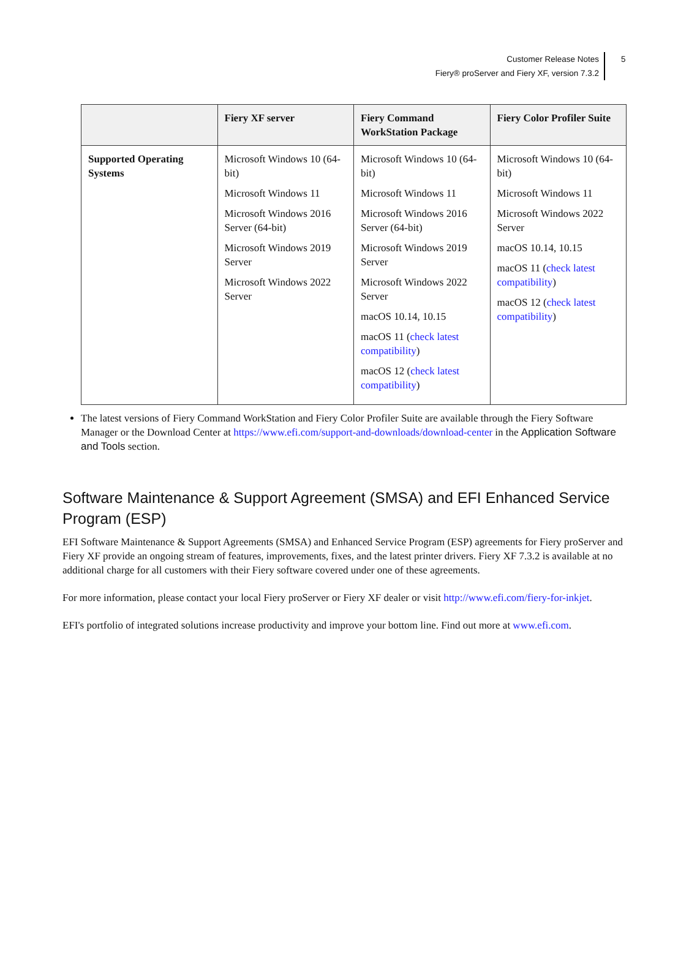Customer Release Notes
Fiery® proServer and Fiery XF, version 7.3.2
5
| | Fiery XF server | Fiery Command WorkStation Package | Fiery Color Profiler Suite |
| --- | --- | --- | --- |
| Supported Operating Systems | Microsoft Windows 10 (64-bit) Microsoft Windows 11 Microsoft Windows 2016 Server (64-bit) Microsoft Windows 2019 Server Microsoft Windows 2022 Server | Microsoft Windows 10 (64-bit) Microsoft Windows 11 Microsoft Windows 2016 Server (64-bit) Microsoft Windows 2019 Server Microsoft Windows 2022 Server macOS 10.14, 10.15 macOS 11 ( check latest compatibility ) macOS 12 ( check latest compatibility ) | Microsoft Windows 10 (64-bit) Microsoft Windows 11 Microsoft Windows 2022 Server macOS 10.14, 10.15 macOS 11 ( check latest compatibility ) macOS 12 ( check latest compatibility ) |
The latest versions of Fiery Command WorkStation and Fiery Color Profiler Suite are available through the Fiery Software Manager or the Download Center at https://www.efi.com/support-and-downloads/download-center in the Application Software and Tools section.
Software Maintenance & Support Agreement (SMSA) and EFI Enhanced Service Program (ESP)
EFI Software Maintenance & Support Agreements (SMSA) and Enhanced Service Program (ESP) agreements for Fiery proServer and Fiery XF provide an ongoing stream of features, improvements, fixes, and the latest printer drivers. Fiery XF 7.3.2 is available at no additional charge for all customers with their Fiery software covered under one of these agreements.
For more information, please contact your local Fiery proServer or Fiery XF dealer or visit http://www.efi.com/fiery-for-inkjet.
EFI's portfolio of integrated solutions increase productivity and improve your bottom line. Find out more at www.efi.com.